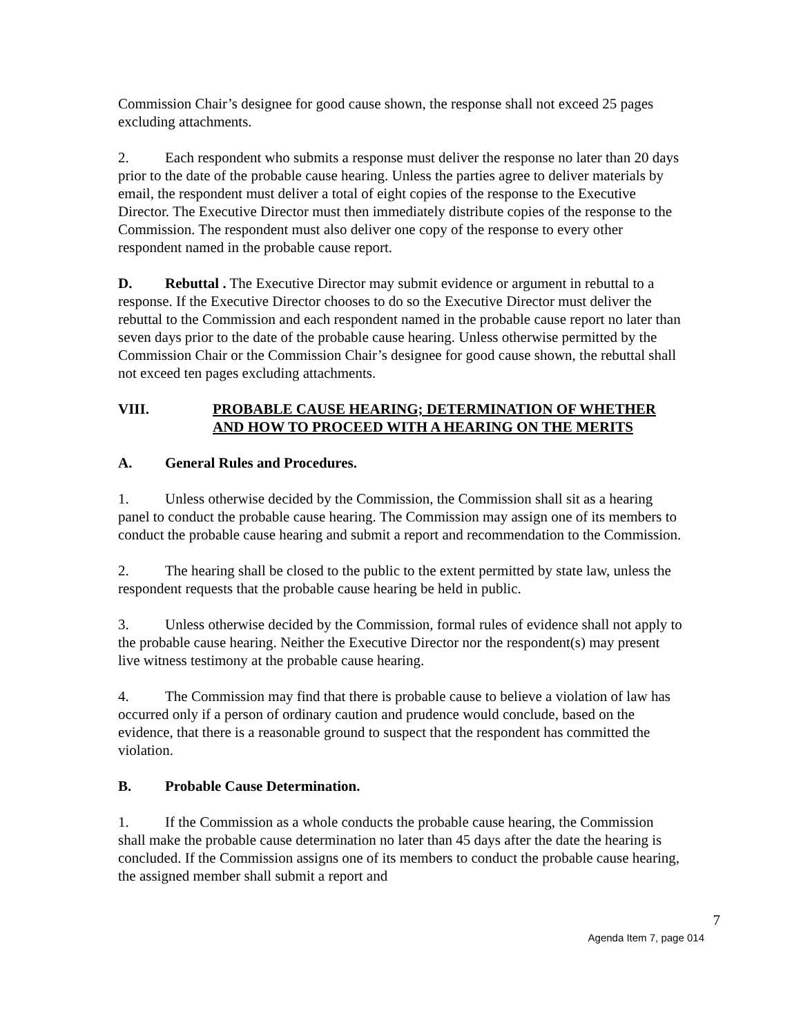Commission Chair’s designee for good cause shown, the response shall not exceed 25 pages excluding attachments.
2. Each respondent who submits a response must deliver the response no later than 20 days prior to the date of the probable cause hearing. Unless the parties agree to deliver materials by email, the respondent must deliver a total of eight copies of the response to the Executive Director. The Executive Director must then immediately distribute copies of the response to the Commission. The respondent must also deliver one copy of the response to every other respondent named in the probable cause report.
D. Rebuttal . The Executive Director may submit evidence or argument in rebuttal to a response. If the Executive Director chooses to do so the Executive Director must deliver the rebuttal to the Commission and each respondent named in the probable cause report no later than seven days prior to the date of the probable cause hearing. Unless otherwise permitted by the Commission Chair or the Commission Chair’s designee for good cause shown, the rebuttal shall not exceed ten pages excluding attachments.
VIII. PROBABLE CAUSE HEARING; DETERMINATION OF WHETHER AND HOW TO PROCEED WITH A HEARING ON THE MERITS
A. General Rules and Procedures.
1. Unless otherwise decided by the Commission, the Commission shall sit as a hearing panel to conduct the probable cause hearing. The Commission may assign one of its members to conduct the probable cause hearing and submit a report and recommendation to the Commission.
2. The hearing shall be closed to the public to the extent permitted by state law, unless the respondent requests that the probable cause hearing be held in public.
3. Unless otherwise decided by the Commission, formal rules of evidence shall not apply to the probable cause hearing. Neither the Executive Director nor the respondent(s) may present live witness testimony at the probable cause hearing.
4. The Commission may find that there is probable cause to believe a violation of law has occurred only if a person of ordinary caution and prudence would conclude, based on the evidence, that there is a reasonable ground to suspect that the respondent has committed the violation.
B. Probable Cause Determination.
1. If the Commission as a whole conducts the probable cause hearing, the Commission shall make the probable cause determination no later than 45 days after the date the hearing is concluded. If the Commission assigns one of its members to conduct the probable cause hearing, the assigned member shall submit a report and
7
Agenda Item 7, page 014